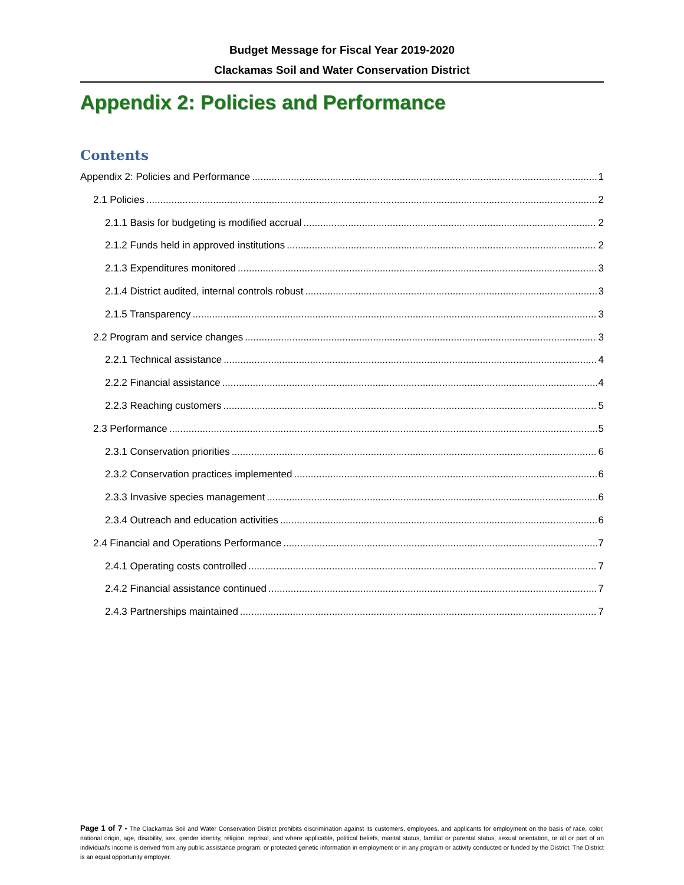Budget Message for Fiscal Year 2019-2020
Clackamas Soil and Water Conservation District
Appendix 2: Policies and Performance
Contents
Appendix 2: Policies and Performance 1
2.1 Policies 2
2.1.1 Basis for budgeting is modified accrual 2
2.1.2 Funds held in approved institutions 2
2.1.3 Expenditures monitored 3
2.1.4 District audited, internal controls robust 3
2.1.5 Transparency 3
2.2 Program and service changes 3
2.2.1 Technical assistance 4
2.2.2 Financial assistance 4
2.2.3 Reaching customers 5
2.3 Performance 5
2.3.1 Conservation priorities 6
2.3.2 Conservation practices implemented 6
2.3.3 Invasive species management 6
2.3.4 Outreach and education activities 6
2.4 Financial and Operations Performance 7
2.4.1 Operating costs controlled 7
2.4.2 Financial assistance continued 7
2.4.3 Partnerships maintained 7
Page 1 of 7 - The Clackamas Soil and Water Conservation District prohibits discrimination against its customers, employees, and applicants for employment on the basis of race, color, national origin, age, disability, sex, gender identity, religion, reprisal, and where applicable, political beliefs, marital status, familial or parental status, sexual orientation, or all or part of an individual's income is derived from any public assistance program, or protected genetic information in employment or in any program or activity conducted or funded by the District. The District is an equal opportunity employer.